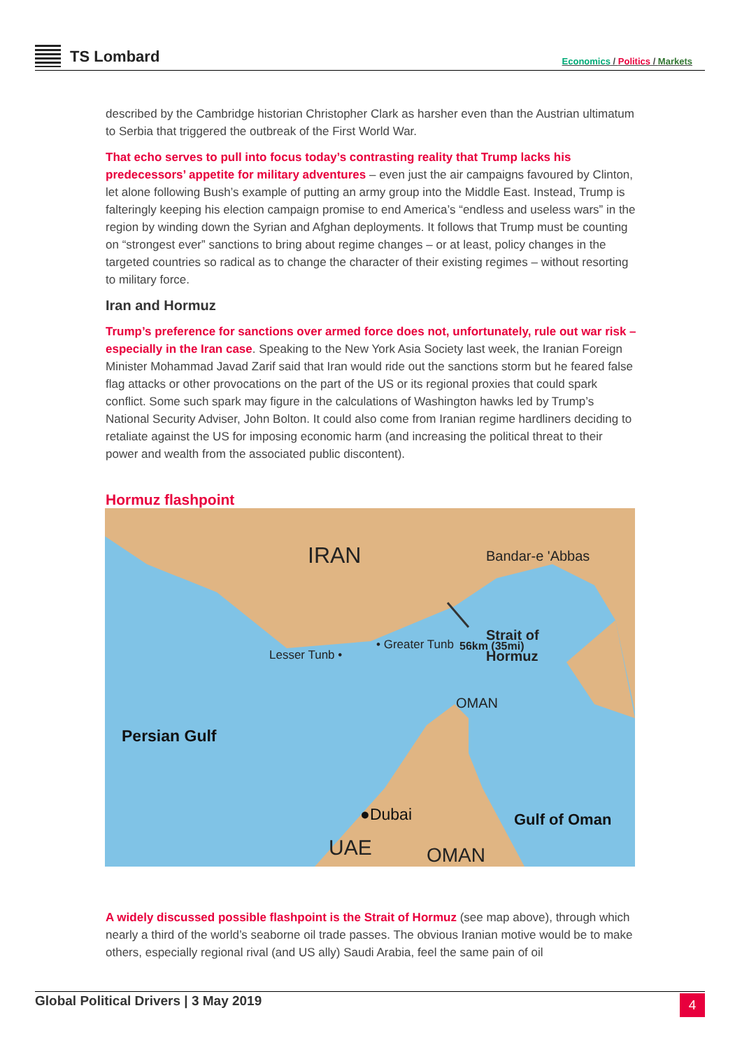TS Lombard Economics / Politics / Markets
described by the Cambridge historian Christopher Clark as harsher even than the Austrian ultimatum to Serbia that triggered the outbreak of the First World War.
That echo serves to pull into focus today’s contrasting reality that Trump lacks his predecessors’ appetite for military adventures – even just the air campaigns favoured by Clinton, let alone following Bush’s example of putting an army group into the Middle East. Instead, Trump is falteringly keeping his election campaign promise to end America’s “endless and useless wars” in the region by winding down the Syrian and Afghan deployments. It follows that Trump must be counting on “strongest ever” sanctions to bring about regime changes – or at least, policy changes in the targeted countries so radical as to change the character of their existing regimes – without resorting to military force.
Iran and Hormuz
Trump’s preference for sanctions over armed force does not, unfortunately, rule out war risk – especially in the Iran case. Speaking to the New York Asia Society last week, the Iranian Foreign Minister Mohammad Javad Zarif said that Iran would ride out the sanctions storm but he feared false flag attacks or other provocations on the part of the US or its regional proxies that could spark conflict. Some such spark may figure in the calculations of Washington hawks led by Trump’s National Security Adviser, John Bolton. It could also come from Iranian regime hardliners deciding to retaliate against the US for imposing economic harm (and increasing the political threat to their power and wealth from the associated public discontent).
Hormuz flashpoint
IRAN
Bandar-e 'Abbas
56km (35mi)
Strait of
Hormuz
• Greater Tunb
Lesser Tunb •
OMAN
Persian Gulf
●Dubai
Gulf of Oman
UAE
OMAN
A widely discussed possible flashpoint is the Strait of Hormuz (see map above), through which nearly a third of the world’s seaborne oil trade passes. The obvious Iranian motive would be to make others, especially regional rival (and US ally) Saudi Arabia, feel the same pain of oil
Global Political Drivers | 3 May 2019
4